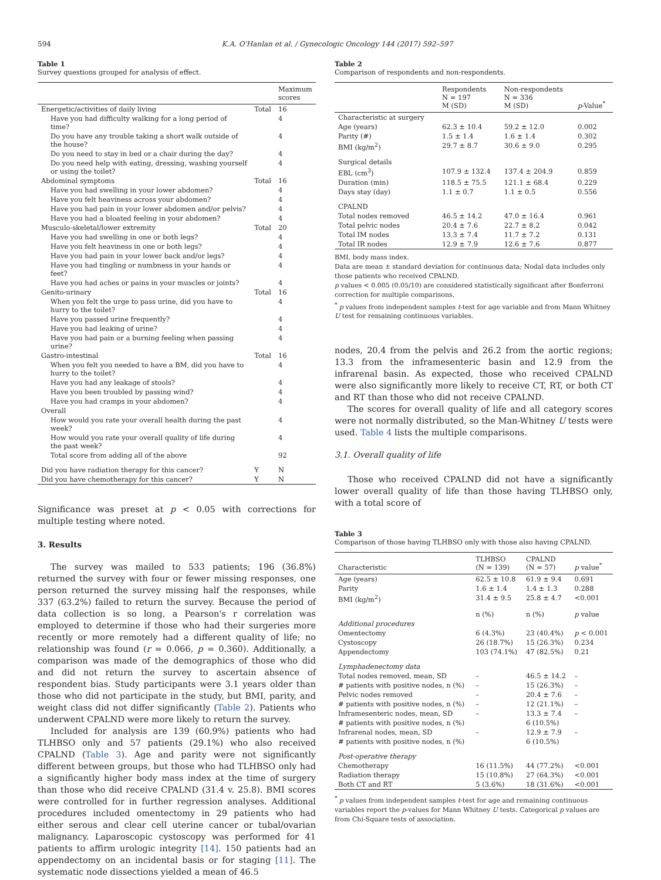594 K.A. O'Hanlan et al. / Gynecologic Oncology 144 (2017) 592–597
Table 1
Survey questions grouped for analysis of effect.
| | | Maximum scores |
| --- | --- | --- |
| Energetic/activities of daily living | Total | 16 |
| Have you had difficulty walking for a long period of time? | | 4 |
| Do you have any trouble taking a short walk outside of the house? | | 4 |
| Do you need to stay in bed or a chair during the day? | | 4 |
| Do you need help with eating, dressing, washing yourself or using the toilet? | | 4 |
| Abdominal symptoms | Total | 16 |
| Have you had swelling in your lower abdomen? | | 4 |
| Have you felt heaviness across your abdomen? | | 4 |
| Have you had pain in your lower abdomen and/or pelvis? | | 4 |
| Have you had a bloated feeling in your abdomen? | | 4 |
| Musculo-skeletal/lower extremity | Total | 20 |
| Have you had swelling in one or both legs? | | 4 |
| Have you felt heaviness in one or both legs? | | 4 |
| Have you had pain in your lower back and/or legs? | | 4 |
| Have you had tingling or numbness in your hands or feet? | | 4 |
| Have you had aches or pains in your muscles or joints? | | 4 |
| Genito-urinary | Total | 16 |
| When you felt the urge to pass urine, did you have to hurry to the toilet? | | 4 |
| Have you passed urine frequently? | | 4 |
| Have you had leaking of urine? | | 4 |
| Have you had pain or a burning feeling when passing urine? | | 4 |
| Gastro-intestinal | Total | 16 |
| When you felt you needed to have a BM, did you have to hurry to the toilet? | | 4 |
| Have you had any leakage of stools? | | 4 |
| Have you been troubled by passing wind? | | 4 |
| Have you had cramps in your abdomen? | | 4 |
| Overall | | |
| How would you rate your overall health during the past week? | | 4 |
| How would you rate your overall quality of life during the past week? | | 4 |
| Total score from adding all of the above | | 92 |
| Did you have radiation therapy for this cancer? | Y | N |
| Did you have chemotherapy for this cancer? | Y | N |
Significance was preset at p < 0.05 with corrections for multiple testing where noted.
3. Results
The survey was mailed to 533 patients; 196 (36.8%) returned the survey with four or fewer missing responses, one person returned the survey missing half the responses, while 337 (63.2%) failed to return the survey. Because the period of data collection is so long, a Pearson's r correlation was employed to determine if those who had their surgeries more recently or more remotely had a different quality of life; no relationship was found (r = 0.066, p = 0.360). Additionally, a comparison was made of the demographics of those who did and did not return the survey to ascertain absence of respondent bias. Study participants were 3.1 years older than those who did not participate in the study, but BMI, parity, and weight class did not differ significantly (Table 2). Patients who underwent CPALND were more likely to return the survey.
Included for analysis are 139 (60.9%) patients who had TLHBSO only and 57 patients (29.1%) who also received CPALND (Table 3). Age and parity were not significantly different between groups, but those who had TLHBSO only had a significantly higher body mass index at the time of surgery than those who did receive CPALND (31.4 v. 25.8). BMI scores were controlled for in further regression analyses. Additional procedures included omentectomy in 29 patients who had either serous and clear cell uterine cancer or tubal/ovarian malignancy. Laparoscopic cystoscopy was performed for 41 patients to affirm urologic integrity [14]. 150 patients had an appendectomy on an incidental basis or for staging [11]. The systematic node dissections yielded a mean of 46.5
Table 2
Comparison of respondents and non-respondents.
| | Respondents N = 197 M (SD) | Non-respondents N = 336 M (SD) | p -Value<sup>*</sup> |
| --- | --- | --- | --- |
| Characteristic at surgery | | | |
| Age (years) | 62.3 ± 10.4 | 59.2 ± 12.0 | 0.002 |
| Parity (#) | 1.5 ± 1.4 | 1.6 ± 1.4 | 0.302 |
| BMI (kg/m<sup>2</sup>) | 29.7 ± 8.7 | 30.6 ± 9.0 | 0.295 |
| Surgical details | | | |
| EBL (cm<sup>3</sup>) | 107.9 ± 132.4 | 137.4 ± 204.9 | 0.859 |
| Duration (min) | 118.5 ± 75.5 | 121.1 ± 68.4 | 0.229 |
| Days stay (day) | 1.1 ± 0.7 | 1.1 ± 0.5 | 0.556 |
| CPALND | | | |
| Total nodes removed | 46.5 ± 14.2 | 47.0 ± 16.4 | 0.961 |
| Total pelvic nodes | 20.4 ± 7.6 | 22.7 ± 8.2 | 0.042 |
| Total IM nodes | 13.3 ± 7.4 | 11.7 ± 7.2 | 0.131 |
| Total IR nodes | 12.9 ± 7.9 | 12.6 ± 7.6 | 0.877 |
BMI, body mass index.
Data are mean ± standard deviation for continuous data; Nodal data includes only those patients who received CPALND.
p values < 0.005 (0.05/10) are considered statistically significant after Bonferroni correction for multiple comparisons.
<sup>*</sup> p values from independent samples t-test for age variable and from Mann Whitney U test for remaining continuous variables.
nodes, 20.4 from the pelvis and 26.2 from the aortic regions; 13.3 from the inframesenteric basin and 12.9 from the infrarenal basin. As expected, those who received CPALND were also significantly more likely to receive CT, RT, or both CT and RT than those who did not receive CPALND.
The scores for overall quality of life and all category scores were not normally distributed, so the Man-Whitney U tests were used. Table 4 lists the multiple comparisons.
3.1. Overall quality of life
Those who received CPALND did not have a significantly lower overall quality of life than those having TLHBSO only, with a total score of
Table 3
Comparison of those having TLHBSO only with those also having CPALND.
| Characteristic | TLHBSO (N = 139) | CPALND (N = 57) | p value<sup>*</sup> |
| --- | --- | --- | --- |
| Age (years) | 62.5 ± 10.8 | 61.9 ± 9.4 | 0.691 |
| Parity | 1.6 ± 1.4 | 1.4 ± 1.3 | 0.288 |
| BMI (kg/m<sup>2</sup>) | 31.4 ± 9.5 | 25.8 ± 4.7 | <0.001 |
| | n (%) | n (%) | p value |
| Additional procedures | | | |
| Omentectomy | 6 (4.3%) | 23 (40.4%) | p < 0.001 |
| Cystoscopy | 26 (18.7%) | 15 (26.3%) | 0.234 |
| Appendectomy | 103 (74.1%) | 47 (82.5%) | 0.21 |
| Lymphadenectomy data | | | |
| Total nodes removed, mean, SD | – | 46.5 ± 14.2 | – |
| # patients with positive nodes, n (%) | – | 15 (26.3%) | – |
| Pelvic nodes removed | – | 20.4 ± 7.6 | – |
| # patients with positive nodes, n (%) | – | 12 (21.1%) | – |
| Inframesenteric nodes, mean, SD | – | 13.3 ± 7.4 | – |
| # patients with positive nodes, n (%) | | 6 (10.5%) | |
| Infrarenal nodes, mean, SD | – | 12.9 ± 7.9 | – |
| # patients with positive nodes, n (%) | | 6 (10.5%) | |
| Post-operative therapy | | | |
| Chemotherapy | 16 (11.5%) | 44 (77.2%) | <0.001 |
| Radiation therapy | 15 (10.8%) | 27 (64.3%) | <0.001 |
| Both CT and RT | 5 (3.6%) | 18 (31.6%) | <0.001 |
<sup>*</sup> p values from independent samples t-test for age and remaining continuous variables report the p-values for Mann Whitney U tests. Categorical p values are from Chi-Square tests of association.